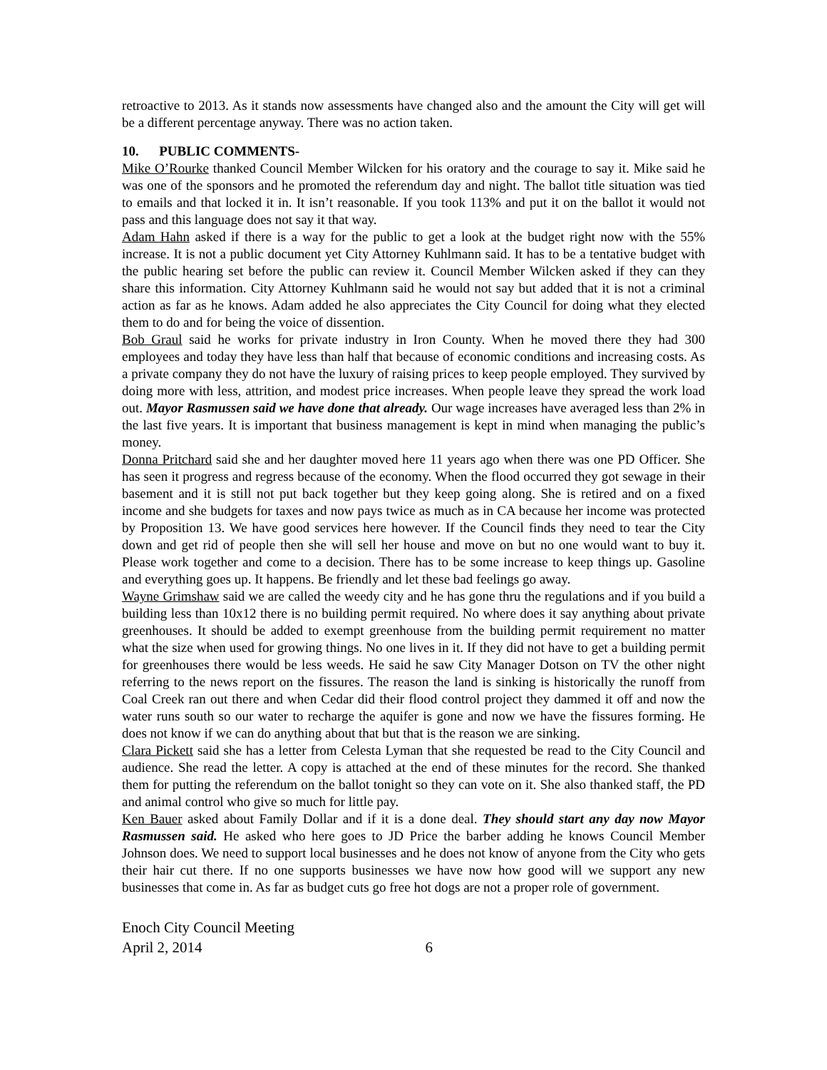retroactive to 2013. As it stands now assessments have changed also and the amount the City will get will be a different percentage anyway. There was no action taken.
10. PUBLIC COMMENTS-
Mike O’Rourke thanked Council Member Wilcken for his oratory and the courage to say it. Mike said he was one of the sponsors and he promoted the referendum day and night. The ballot title situation was tied to emails and that locked it in. It isn’t reasonable. If you took 113% and put it on the ballot it would not pass and this language does not say it that way.
Adam Hahn asked if there is a way for the public to get a look at the budget right now with the 55% increase. It is not a public document yet City Attorney Kuhlmann said. It has to be a tentative budget with the public hearing set before the public can review it. Council Member Wilcken asked if they can they share this information. City Attorney Kuhlmann said he would not say but added that it is not a criminal action as far as he knows. Adam added he also appreciates the City Council for doing what they elected them to do and for being the voice of dissention.
Bob Graul said he works for private industry in Iron County. When he moved there they had 300 employees and today they have less than half that because of economic conditions and increasing costs. As a private company they do not have the luxury of raising prices to keep people employed. They survived by doing more with less, attrition, and modest price increases. When people leave they spread the work load out. Mayor Rasmussen said we have done that already. Our wage increases have averaged less than 2% in the last five years. It is important that business management is kept in mind when managing the public’s money.
Donna Pritchard said she and her daughter moved here 11 years ago when there was one PD Officer. She has seen it progress and regress because of the economy. When the flood occurred they got sewage in their basement and it is still not put back together but they keep going along. She is retired and on a fixed income and she budgets for taxes and now pays twice as much as in CA because her income was protected by Proposition 13. We have good services here however. If the Council finds they need to tear the City down and get rid of people then she will sell her house and move on but no one would want to buy it. Please work together and come to a decision. There has to be some increase to keep things up. Gasoline and everything goes up. It happens. Be friendly and let these bad feelings go away.
Wayne Grimshaw said we are called the weedy city and he has gone thru the regulations and if you build a building less than 10x12 there is no building permit required. No where does it say anything about private greenhouses. It should be added to exempt greenhouse from the building permit requirement no matter what the size when used for growing things. No one lives in it. If they did not have to get a building permit for greenhouses there would be less weeds. He said he saw City Manager Dotson on TV the other night referring to the news report on the fissures. The reason the land is sinking is historically the runoff from Coal Creek ran out there and when Cedar did their flood control project they dammed it off and now the water runs south so our water to recharge the aquifer is gone and now we have the fissures forming. He does not know if we can do anything about that but that is the reason we are sinking.
Clara Pickett said she has a letter from Celesta Lyman that she requested be read to the City Council and audience. She read the letter. A copy is attached at the end of these minutes for the record. She thanked them for putting the referendum on the ballot tonight so they can vote on it. She also thanked staff, the PD and animal control who give so much for little pay.
Ken Bauer asked about Family Dollar and if it is a done deal. They should start any day now Mayor Rasmussen said. He asked who here goes to JD Price the barber adding he knows Council Member Johnson does. We need to support local businesses and he does not know of anyone from the City who gets their hair cut there. If no one supports businesses we have now how good will we support any new businesses that come in. As far as budget cuts go free hot dogs are not a proper role of government.
Enoch City Council Meeting
April 2, 2014 6